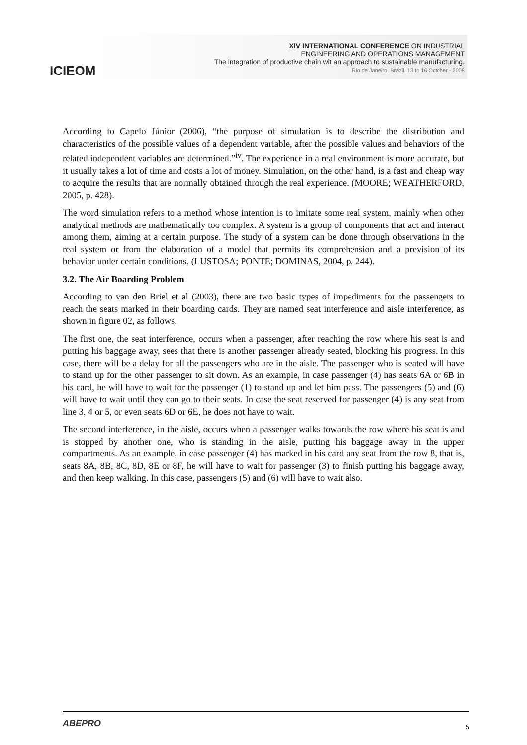ICIEOM
XIV INTERNATIONAL CONFERENCE ON INDUSTRIAL
ENGINEERING AND OPERATIONS MANAGEMENT
The integration of productive chain wit an approach to sustainable manufacturing.
Rio de Janeiro, Brazil, 13 to 16 October - 2008
According to Capelo Júnior (2006), “the purpose of simulation is to describe the distribution and characteristics of the possible values of a dependent variable, after the possible values and behaviors of the related independent variables are determined.”<sup>iv</sup>. The experience in a real environment is more accurate, but it usually takes a lot of time and costs a lot of money. Simulation, on the other hand, is a fast and cheap way to acquire the results that are normally obtained through the real experience. (MOORE; WEATHERFORD, 2005, p. 428).
The word simulation refers to a method whose intention is to imitate some real system, mainly when other analytical methods are mathematically too complex. A system is a group of components that act and interact among them, aiming at a certain purpose. The study of a system can be done through observations in the real system or from the elaboration of a model that permits its comprehension and a prevision of its behavior under certain conditions. (LUSTOSA; PONTE; DOMINAS, 2004, p. 244).
3.2. The Air Boarding Problem
According to van den Briel et al (2003), there are two basic types of impediments for the passengers to reach the seats marked in their boarding cards. They are named seat interference and aisle interference, as shown in figure 02, as follows.
The first one, the seat interference, occurs when a passenger, after reaching the row where his seat is and putting his baggage away, sees that there is another passenger already seated, blocking his progress. In this case, there will be a delay for all the passengers who are in the aisle. The passenger who is seated will have to stand up for the other passenger to sit down. As an example, in case passenger (4) has seats 6A or 6B in his card, he will have to wait for the passenger (1) to stand up and let him pass. The passengers (5) and (6) will have to wait until they can go to their seats. In case the seat reserved for passenger (4) is any seat from line 3, 4 or 5, or even seats 6D or 6E, he does not have to wait.
The second interference, in the aisle, occurs when a passenger walks towards the row where his seat is and is stopped by another one, who is standing in the aisle, putting his baggage away in the upper compartments. As an example, in case passenger (4) has marked in his card any seat from the row 8, that is, seats 8A, 8B, 8C, 8D, 8E or 8F, he will have to wait for passenger (3) to finish putting his baggage away, and then keep walking. In this case, passengers (5) and (6) will have to wait also.
ABEPRO 5